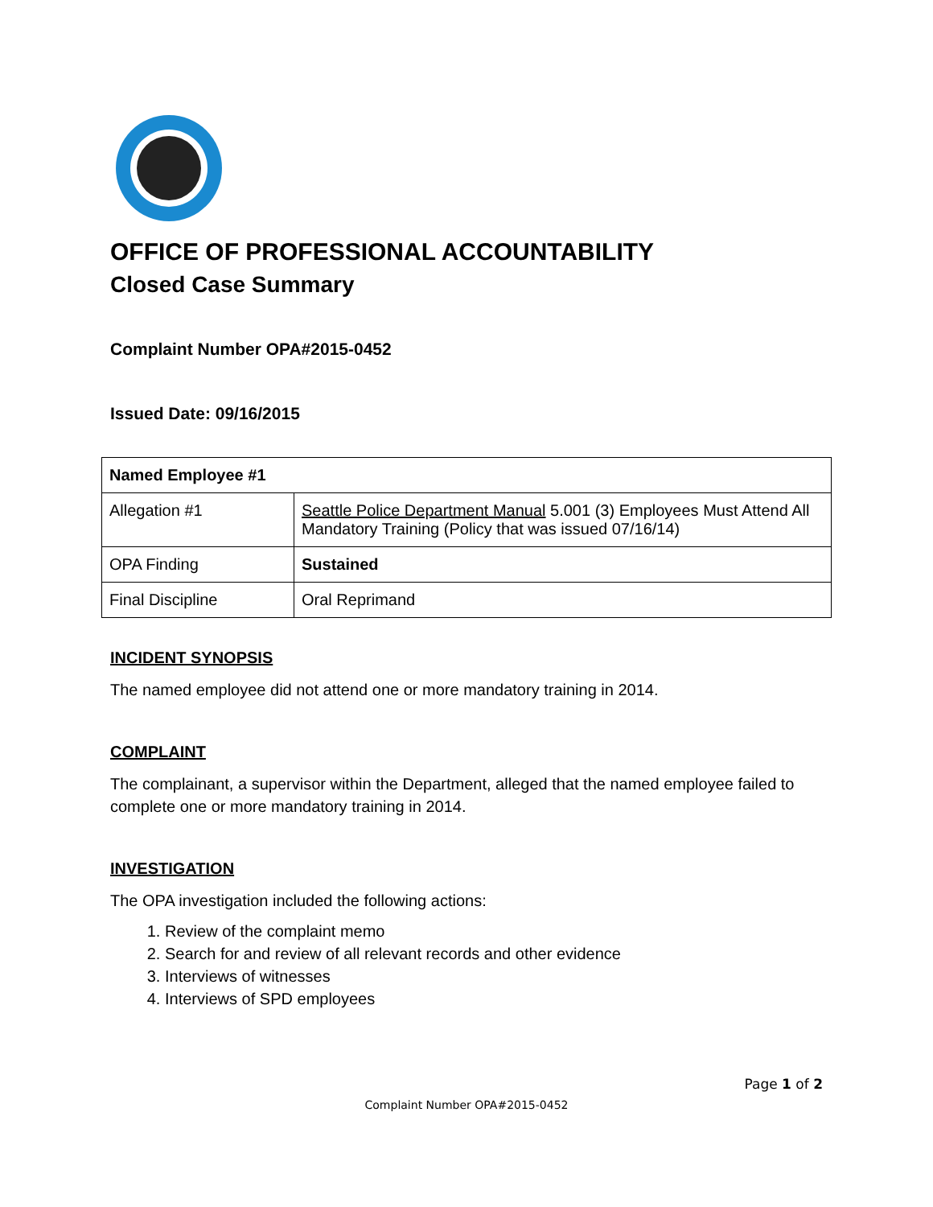OFFICE OF PROFESSIONAL ACCOUNTABILITY
Closed Case Summary
Complaint Number OPA#2015-0452
Issued Date: 09/16/2015
| Named Employee #1 | |
| Allegation #1 | Seattle Police Department Manual 5.001 (3) Employees Must Attend All Mandatory Training (Policy that was issued 07/16/14) |
| OPA Finding | Sustained |
| Final Discipline | Oral Reprimand |
INCIDENT SYNOPSIS
The named employee did not attend one or more mandatory training in 2014.
COMPLAINT
The complainant, a supervisor within the Department, alleged that the named employee failed to complete one or more mandatory training in 2014.
INVESTIGATION
The OPA investigation included the following actions:
1. Review of the complaint memo
2. Search for and review of all relevant records and other evidence
3. Interviews of witnesses
4. Interviews of SPD employees
Page 1 of 2
Complaint Number OPA#2015-0452